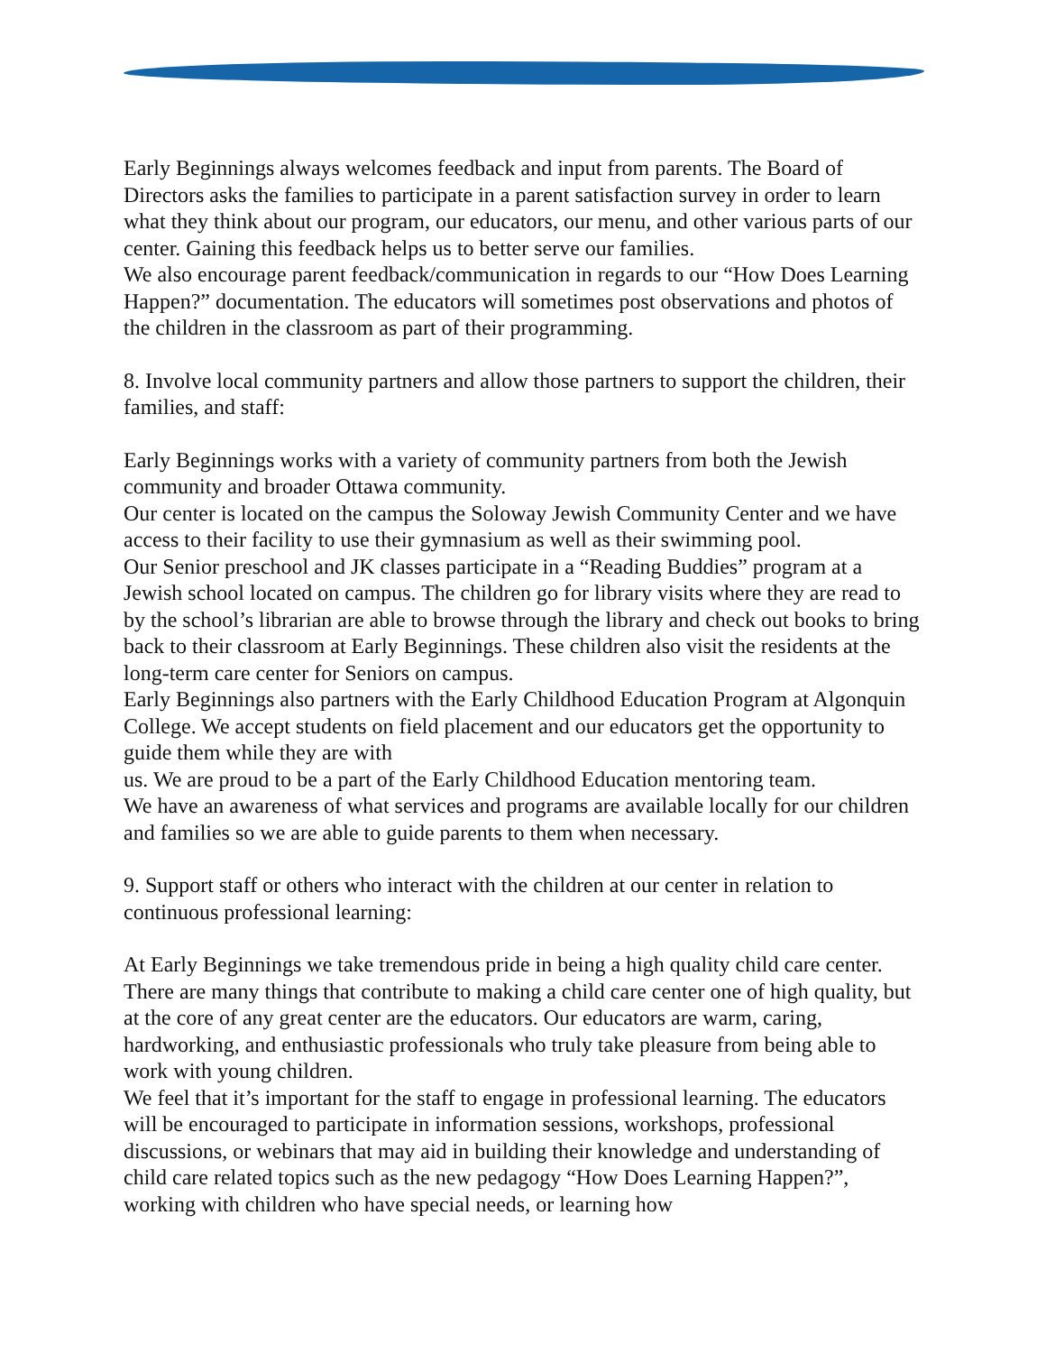Early Beginnings always welcomes feedback and input from parents. The Board of Directors asks the families to participate in a parent satisfaction survey in order to learn what they think about our program, our educators, our menu, and other various parts of our center. Gaining this feedback helps us to better serve our families.
We also encourage parent feedback/communication in regards to our “How Does Learning Happen?” documentation. The educators will sometimes post observations and photos of the children in the classroom as part of their programming.
8. Involve local community partners and allow those partners to support the children, their families, and staff:
Early Beginnings works with a variety of community partners from both the Jewish community and broader Ottawa community.
Our center is located on the campus the Soloway Jewish Community Center and we have access to their facility to use their gymnasium as well as their swimming pool.
Our Senior preschool and JK classes participate in a “Reading Buddies” program at a Jewish school located on campus. The children go for library visits where they are read to by the school’s librarian are able to browse through the library and check out books to bring back to their classroom at Early Beginnings. These children also visit the residents at the long-term care center for Seniors on campus.
Early Beginnings also partners with the Early Childhood Education Program at Algonquin College. We accept students on field placement and our educators get the opportunity to guide them while they are with
us. We are proud to be a part of the Early Childhood Education mentoring team.
We have an awareness of what services and programs are available locally for our children and families so we are able to guide parents to them when necessary.
9. Support staff or others who interact with the children at our center in relation to continuous professional learning:
At Early Beginnings we take tremendous pride in being a high quality child care center. There are many things that contribute to making a child care center one of high quality, but at the core of any great center are the educators. Our educators are warm, caring, hardworking, and enthusiastic professionals who truly take pleasure from being able to work with young children.
We feel that it’s important for the staff to engage in professional learning. The educators will be encouraged to participate in information sessions, workshops, professional discussions, or webinars that may aid in building their knowledge and understanding of child care related topics such as the new pedagogy “How Does Learning Happen?”, working with children who have special needs, or learning how